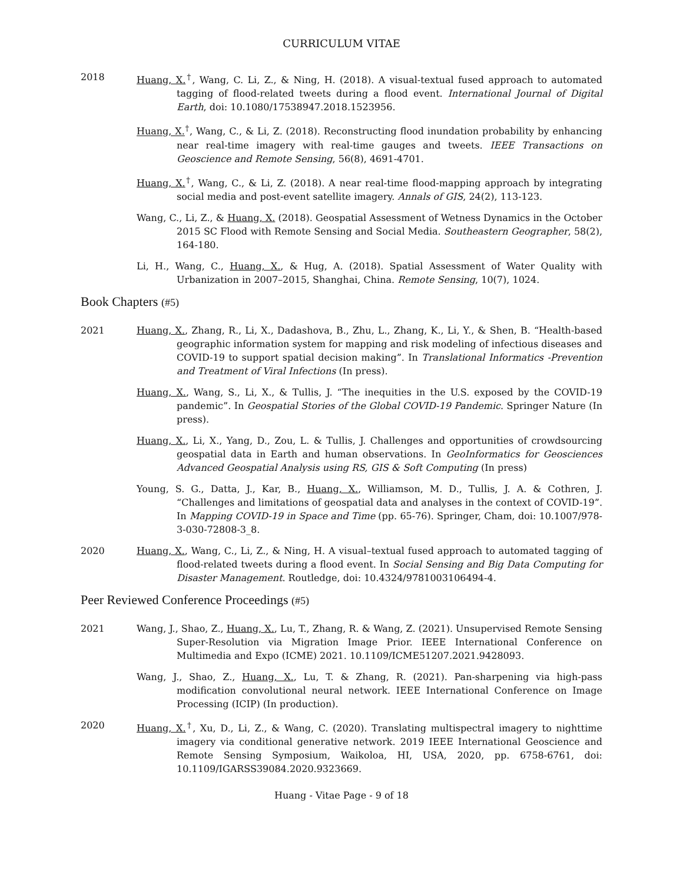CURRICULUM VITAE
2018 Huang, X.<sup>†</sup>, Wang, C. Li, Z., & Ning, H. (2018). A visual-textual fused approach to automated tagging of flood-related tweets during a flood event. International Journal of Digital Earth, doi: 10.1080/17538947.2018.1523956.
Huang, X.<sup>†</sup>, Wang, C., & Li, Z. (2018). Reconstructing flood inundation probability by enhancing near real-time imagery with real-time gauges and tweets. IEEE Transactions on Geoscience and Remote Sensing, 56(8), 4691-4701.
Huang, X.<sup>†</sup>, Wang, C., & Li, Z. (2018). A near real-time flood-mapping approach by integrating social media and post-event satellite imagery. Annals of GIS, 24(2), 113-123.
Wang, C., Li, Z., & Huang, X. (2018). Geospatial Assessment of Wetness Dynamics in the October 2015 SC Flood with Remote Sensing and Social Media. Southeastern Geographer, 58(2), 164-180.
Li, H., Wang, C., Huang, X., & Hug, A. (2018). Spatial Assessment of Water Quality with Urbanization in 2007–2015, Shanghai, China. Remote Sensing, 10(7), 1024.
Book Chapters (#5)
2021 Huang, X., Zhang, R., Li, X., Dadashova, B., Zhu, L., Zhang, K., Li, Y., & Shen, B. “Health-based geographic information system for mapping and risk modeling of infectious diseases and COVID-19 to support spatial decision making”. In Translational Informatics -Prevention and Treatment of Viral Infections (In press).
Huang, X., Wang, S., Li, X., & Tullis, J. “The inequities in the U.S. exposed by the COVID-19 pandemic”. In Geospatial Stories of the Global COVID-19 Pandemic. Springer Nature (In press).
Huang, X., Li, X., Yang, D., Zou, L. & Tullis, J. Challenges and opportunities of crowdsourcing geospatial data in Earth and human observations. In GeoInformatics for Geosciences Advanced Geospatial Analysis using RS, GIS & Soft Computing (In press)
Young, S. G., Datta, J., Kar, B., Huang, X., Williamson, M. D., Tullis, J. A. & Cothren, J. “Challenges and limitations of geospatial data and analyses in the context of COVID-19”. In Mapping COVID-19 in Space and Time (pp. 65-76). Springer, Cham, doi: 10.1007/978-3-030-72808-3_8.
2020 Huang, X., Wang, C., Li, Z., & Ning, H. A visual–textual fused approach to automated tagging of flood-related tweets during a flood event. In Social Sensing and Big Data Computing for Disaster Management. Routledge, doi: 10.4324/9781003106494-4.
Peer Reviewed Conference Proceedings (#5)
2021 Wang, J., Shao, Z., Huang, X., Lu, T., Zhang, R. & Wang, Z. (2021). Unsupervised Remote Sensing Super-Resolution via Migration Image Prior. IEEE International Conference on Multimedia and Expo (ICME) 2021. 10.1109/ICME51207.2021.9428093.
Wang, J., Shao, Z., Huang, X., Lu, T. & Zhang, R. (2021). Pan-sharpening via high-pass modification convolutional neural network. IEEE International Conference on Image Processing (ICIP) (In production).
2020 Huang, X.<sup>†</sup>, Xu, D., Li, Z., & Wang, C. (2020). Translating multispectral imagery to nighttime imagery via conditional generative network. 2019 IEEE International Geoscience and Remote Sensing Symposium, Waikoloa, HI, USA, 2020, pp. 6758-6761, doi: 10.1109/IGARSS39084.2020.9323669.
Huang - Vitae Page - 9 of 18